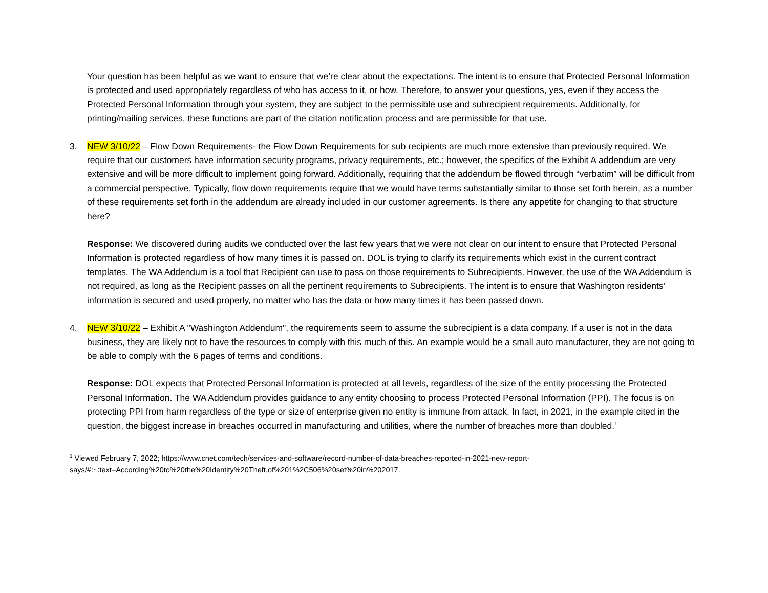Your question has been helpful as we want to ensure that we’re clear about the expectations. The intent is to ensure that Protected Personal Information is protected and used appropriately regardless of who has access to it, or how. Therefore, to answer your questions, yes, even if they access the Protected Personal Information through your system, they are subject to the permissible use and subrecipient requirements. Additionally, for printing/mailing services, these functions are part of the citation notification process and are permissible for that use.
3. NEW 3/10/22 – Flow Down Requirements- the Flow Down Requirements for sub recipients are much more extensive than previously required. We require that our customers have information security programs, privacy requirements, etc.; however, the specifics of the Exhibit A addendum are very extensive and will be more difficult to implement going forward. Additionally, requiring that the addendum be flowed through “verbatim” will be difficult from a commercial perspective. Typically, flow down requirements require that we would have terms substantially similar to those set forth herein, as a number of these requirements set forth in the addendum are already included in our customer agreements. Is there any appetite for changing to that structure here?
Response: We discovered during audits we conducted over the last few years that we were not clear on our intent to ensure that Protected Personal Information is protected regardless of how many times it is passed on. DOL is trying to clarify its requirements which exist in the current contract templates. The WA Addendum is a tool that Recipient can use to pass on those requirements to Subrecipients. However, the use of the WA Addendum is not required, as long as the Recipient passes on all the pertinent requirements to Subrecipients. The intent is to ensure that Washington residents’ information is secured and used properly, no matter who has the data or how many times it has been passed down.
4. NEW 3/10/22 – Exhibit A "Washington Addendum", the requirements seem to assume the subrecipient is a data company. If a user is not in the data business, they are likely not to have the resources to comply with this much of this. An example would be a small auto manufacturer, they are not going to be able to comply with the 6 pages of terms and conditions.
Response: DOL expects that Protected Personal Information is protected at all levels, regardless of the size of the entity processing the Protected Personal Information. The WA Addendum provides guidance to any entity choosing to process Protected Personal Information (PPI). The focus is on protecting PPI from harm regardless of the type or size of enterprise given no entity is immune from attack. In fact, in 2021, in the example cited in the question, the biggest increase in breaches occurred in manufacturing and utilities, where the number of breaches more than doubled.<sup>1</sup>
<sup>1</sup> Viewed February 7, 2022; https://www.cnet.com/tech/services-and-software/record-number-of-data-breaches-reported-in-2021-new-report-says/#:~:text=According%20to%20the%20Identity%20Theft,of%201%2C506%20set%20in%202017.